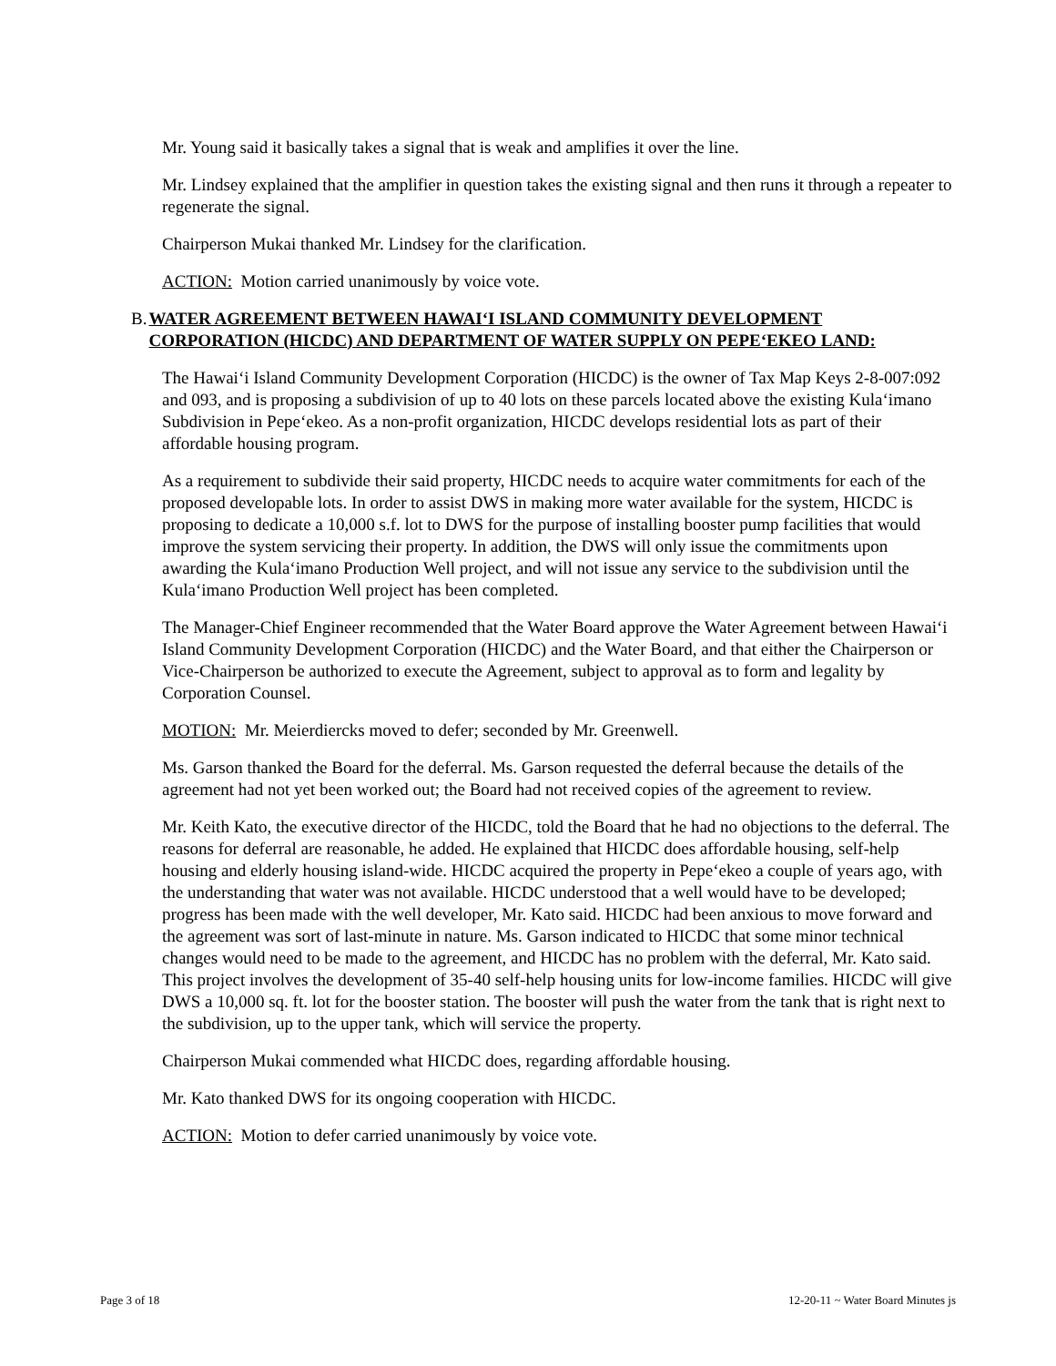Mr. Young said it basically takes a signal that is weak and amplifies it over the line.
Mr. Lindsey explained that the amplifier in question takes the existing signal and then runs it through a repeater to regenerate the signal.
Chairperson Mukai thanked Mr. Lindsey for the clarification.
ACTION: Motion carried unanimously by voice vote.
B. WATER AGREEMENT BETWEEN HAWAI‘I ISLAND COMMUNITY DEVELOPMENT CORPORATION (HICDC) AND DEPARTMENT OF WATER SUPPLY ON PEPE‘EKEO LAND:
The Hawai‘i Island Community Development Corporation (HICDC) is the owner of Tax Map Keys 2-8-007:092 and 093, and is proposing a subdivision of up to 40 lots on these parcels located above the existing Kula‘imano Subdivision in Pepe‘ekeo. As a non-profit organization, HICDC develops residential lots as part of their affordable housing program.
As a requirement to subdivide their said property, HICDC needs to acquire water commitments for each of the proposed developable lots. In order to assist DWS in making more water available for the system, HICDC is proposing to dedicate a 10,000 s.f. lot to DWS for the purpose of installing booster pump facilities that would improve the system servicing their property. In addition, the DWS will only issue the commitments upon awarding the Kula‘imano Production Well project, and will not issue any service to the subdivision until the Kula‘imano Production Well project has been completed.
The Manager-Chief Engineer recommended that the Water Board approve the Water Agreement between Hawai‘i Island Community Development Corporation (HICDC) and the Water Board, and that either the Chairperson or Vice-Chairperson be authorized to execute the Agreement, subject to approval as to form and legality by Corporation Counsel.
MOTION: Mr. Meierdiercks moved to defer; seconded by Mr. Greenwell.
Ms. Garson thanked the Board for the deferral. Ms. Garson requested the deferral because the details of the agreement had not yet been worked out; the Board had not received copies of the agreement to review.
Mr. Keith Kato, the executive director of the HICDC, told the Board that he had no objections to the deferral. The reasons for deferral are reasonable, he added. He explained that HICDC does affordable housing, self-help housing and elderly housing island-wide. HICDC acquired the property in Pepe‘ekeo a couple of years ago, with the understanding that water was not available. HICDC understood that a well would have to be developed; progress has been made with the well developer, Mr. Kato said. HICDC had been anxious to move forward and the agreement was sort of last-minute in nature. Ms. Garson indicated to HICDC that some minor technical changes would need to be made to the agreement, and HICDC has no problem with the deferral, Mr. Kato said. This project involves the development of 35-40 self-help housing units for low-income families. HICDC will give DWS a 10,000 sq. ft. lot for the booster station. The booster will push the water from the tank that is right next to the subdivision, up to the upper tank, which will service the property.
Chairperson Mukai commended what HICDC does, regarding affordable housing.
Mr. Kato thanked DWS for its ongoing cooperation with HICDC.
ACTION: Motion to defer carried unanimously by voice vote.
Page 3 of 18 12-20-11 ~ Water Board Minutes js